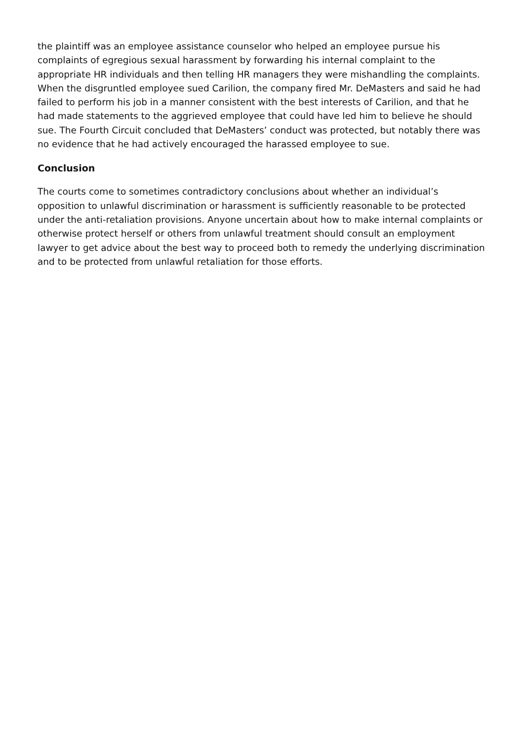the plaintiff was an employee assistance counselor who helped an employee pursue his complaints of egregious sexual harassment by forwarding his internal complaint to the appropriate HR individuals and then telling HR managers they were mishandling the complaints. When the disgruntled employee sued Carilion, the company fired Mr. DeMasters and said he had failed to perform his job in a manner consistent with the best interests of Carilion, and that he had made statements to the aggrieved employee that could have led him to believe he should sue. The Fourth Circuit concluded that DeMasters’ conduct was protected, but notably there was no evidence that he had actively encouraged the harassed employee to sue.
Conclusion
The courts come to sometimes contradictory conclusions about whether an individual’s opposition to unlawful discrimination or harassment is sufficiently reasonable to be protected under the anti-retaliation provisions. Anyone uncertain about how to make internal complaints or otherwise protect herself or others from unlawful treatment should consult an employment lawyer to get advice about the best way to proceed both to remedy the underlying discrimination and to be protected from unlawful retaliation for those efforts.